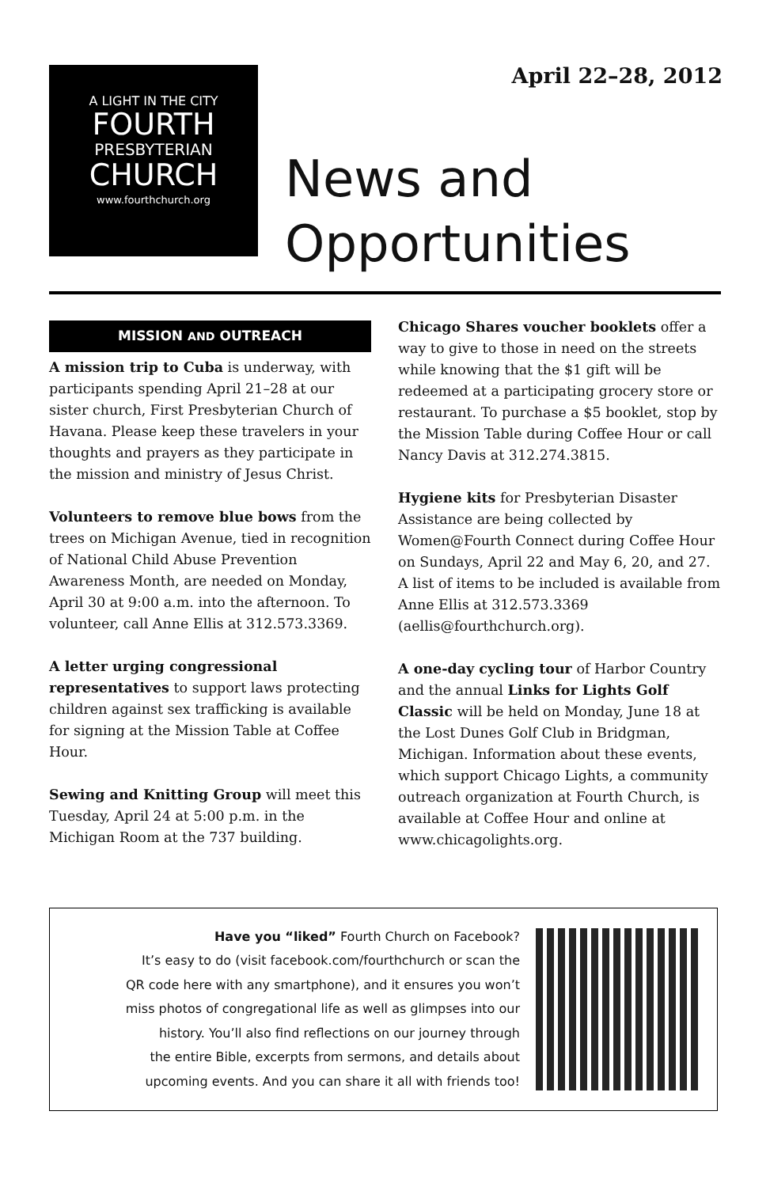April 22–28, 2012
A LIGHT IN THE CITY
FOURTH
PRESBYTERIAN
CHURCH
www.fourthchurch.org
News and
Opportunities
MISSION AND OUTREACH
A mission trip to Cuba is underway, with participants spending April 21–28 at our sister church, First Presbyterian Church of Havana. Please keep these travelers in your thoughts and prayers as they participate in the mission and ministry of Jesus Christ.
Volunteers to remove blue bows from the trees on Michigan Avenue, tied in recognition of National Child Abuse Prevention Awareness Month, are needed on Monday, April 30 at 9:00 a.m. into the afternoon. To volunteer, call Anne Ellis at 312.573.3369.
A letter urging congressional representatives to support laws protecting children against sex trafficking is available for signing at the Mission Table at Coffee Hour.
Sewing and Knitting Group will meet this Tuesday, April 24 at 5:00 p.m. in the Michigan Room at the 737 building.
Chicago Shares voucher booklets offer a way to give to those in need on the streets while knowing that the $1 gift will be redeemed at a participating grocery store or restaurant. To purchase a $5 booklet, stop by the Mission Table during Coffee Hour or call Nancy Davis at 312.274.3815.
Hygiene kits for Presbyterian Disaster Assistance are being collected by Women@Fourth Connect during Coffee Hour on Sundays, April 22 and May 6, 20, and 27. A list of items to be included is available from Anne Ellis at 312.573.3369 (aellis@fourthchurch.org).
A one-day cycling tour of Harbor Country and the annual Links for Lights Golf Classic will be held on Monday, June 18 at the Lost Dunes Golf Club in Bridgman, Michigan. Information about these events, which support Chicago Lights, a community outreach organization at Fourth Church, is available at Coffee Hour and online at www.chicagolights.org.
Have you “liked” Fourth Church on Facebook?
It’s easy to do (visit facebook.com/fourthchurch or scan the
QR code here with any smartphone), and it ensures you won’t
miss photos of congregational life as well as glimpses into our
history. You’ll also find reflections on our journey through
the entire Bible, excerpts from sermons, and details about
upcoming events. And you can share it all with friends too!